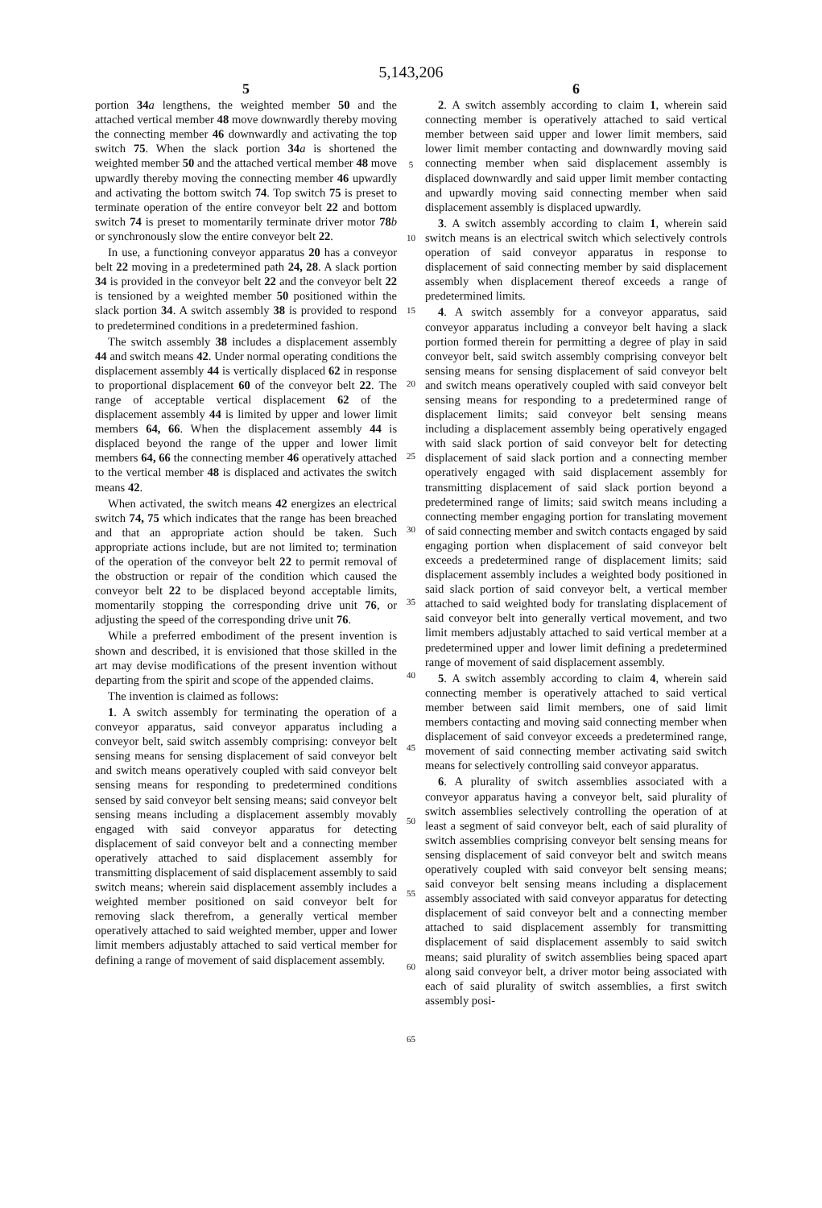5,143,206
5
portion 34 a lengthens, the weighted member 50 and the attached vertical member 48 move downwardly thereby moving the connecting member 46 downwardly and activating the top switch 75. When the slack portion 34 a is shortened the weighted member 50 and the attached vertical member 48 move upwardly thereby moving the connecting member 46 upwardly and activating the bottom switch 74. Top switch 75 is preset to terminate operation of the entire conveyor belt 22 and bottom switch 74 is preset to momentarily terminate driver motor 78 b or synchronously slow the entire conveyor belt 22.
In use, a functioning conveyor apparatus 20 has a conveyor belt 22 moving in a predetermined path 24, 28. A slack portion 34 is provided in the conveyor belt 22 and the conveyor belt 22 is tensioned by a weighted member 50 positioned within the slack portion 34. A switch assembly 38 is provided to respond to predetermined conditions in a predetermined fashion.
The switch assembly 38 includes a displacement assembly 44 and switch means 42. Under normal operating conditions the displacement assembly 44 is vertically displaced 62 in response to proportional displacement 60 of the conveyor belt 22. The range of acceptable vertical displacement 62 of the displacement assembly 44 is limited by upper and lower limit members 64, 66. When the displacement assembly 44 is displaced beyond the range of the upper and lower limit members 64, 66 the connecting member 46 operatively attached to the vertical member 48 is displaced and activates the switch means 42.
When activated, the switch means 42 energizes an electrical switch 74, 75 which indicates that the range has been breached and that an appropriate action should be taken. Such appropriate actions include, but are not limited to; termination of the operation of the conveyor belt 22 to permit removal of the obstruction or repair of the condition which caused the conveyor belt 22 to be displaced beyond acceptable limits, momentarily stopping the corresponding drive unit 76, or adjusting the speed of the corresponding drive unit 76.
While a preferred embodiment of the present invention is shown and described, it is envisioned that those skilled in the art may devise modifications of the present invention without departing from the spirit and scope of the appended claims.
The invention is claimed as follows:
1. A switch assembly for terminating the operation of a conveyor apparatus, said conveyor apparatus including a conveyor belt, said switch assembly comprising: conveyor belt sensing means for sensing displacement of said conveyor belt and switch means operatively coupled with said conveyor belt sensing means for responding to predetermined conditions sensed by said conveyor belt sensing means; said conveyor belt sensing means including a displacement assembly movably engaged with said conveyor apparatus for detecting displacement of said conveyor belt and a connecting member operatively attached to said displacement assembly for transmitting displacement of said displacement assembly to said switch means; wherein said displacement assembly includes a weighted member positioned on said conveyor belt for removing slack therefrom, a generally vertical member operatively attached to said weighted member, upper and lower limit members adjustably attached to said vertical member for defining a range of movement of said displacement assembly.
5
10
15
20
25
30
35
40
45
50
55
60
65
6
2. A switch assembly according to claim 1, wherein said connecting member is operatively attached to said vertical member between said upper and lower limit members, said lower limit member contacting and downwardly moving said connecting member when said displacement assembly is displaced downwardly and said upper limit member contacting and upwardly moving said connecting member when said displacement assembly is displaced upwardly.
3. A switch assembly according to claim 1, wherein said switch means is an electrical switch which selectively controls operation of said conveyor apparatus in response to displacement of said connecting member by said displacement assembly when displacement thereof exceeds a range of predetermined limits.
4. A switch assembly for a conveyor apparatus, said conveyor apparatus including a conveyor belt having a slack portion formed therein for permitting a degree of play in said conveyor belt, said switch assembly comprising conveyor belt sensing means for sensing displacement of said conveyor belt and switch means operatively coupled with said conveyor belt sensing means for responding to a predetermined range of displacement limits; said conveyor belt sensing means including a displacement assembly being operatively engaged with said slack portion of said conveyor belt for detecting displacement of said slack portion and a connecting member operatively engaged with said displacement assembly for transmitting displacement of said slack portion beyond a predetermined range of limits; said switch means including a connecting member engaging portion for translating movement of said connecting member and switch contacts engaged by said engaging portion when displacement of said conveyor belt exceeds a predetermined range of displacement limits; said displacement assembly includes a weighted body positioned in said slack portion of said conveyor belt, a vertical member attached to said weighted body for translating displacement of said conveyor belt into generally vertical movement, and two limit members adjustably attached to said vertical member at a predetermined upper and lower limit defining a predetermined range of movement of said displacement assembly.
5. A switch assembly according to claim 4, wherein said connecting member is operatively attached to said vertical member between said limit members, one of said limit members contacting and moving said connecting member when displacement of said conveyor exceeds a predetermined range, movement of said connecting member activating said switch means for selectively controlling said conveyor apparatus.
6. A plurality of switch assemblies associated with a conveyor apparatus having a conveyor belt, said plurality of switch assemblies selectively controlling the operation of at least a segment of said conveyor belt, each of said plurality of switch assemblies comprising conveyor belt sensing means for sensing displacement of said conveyor belt and switch means operatively coupled with said conveyor belt sensing means; said conveyor belt sensing means including a displacement assembly associated with said conveyor apparatus for detecting displacement of said conveyor belt and a connecting member attached to said displacement assembly for transmitting displacement of said displacement assembly to said switch means; said plurality of switch assemblies being spaced apart along said conveyor belt, a driver motor being associated with each of said plurality of switch assemblies, a first switch assembly posi-